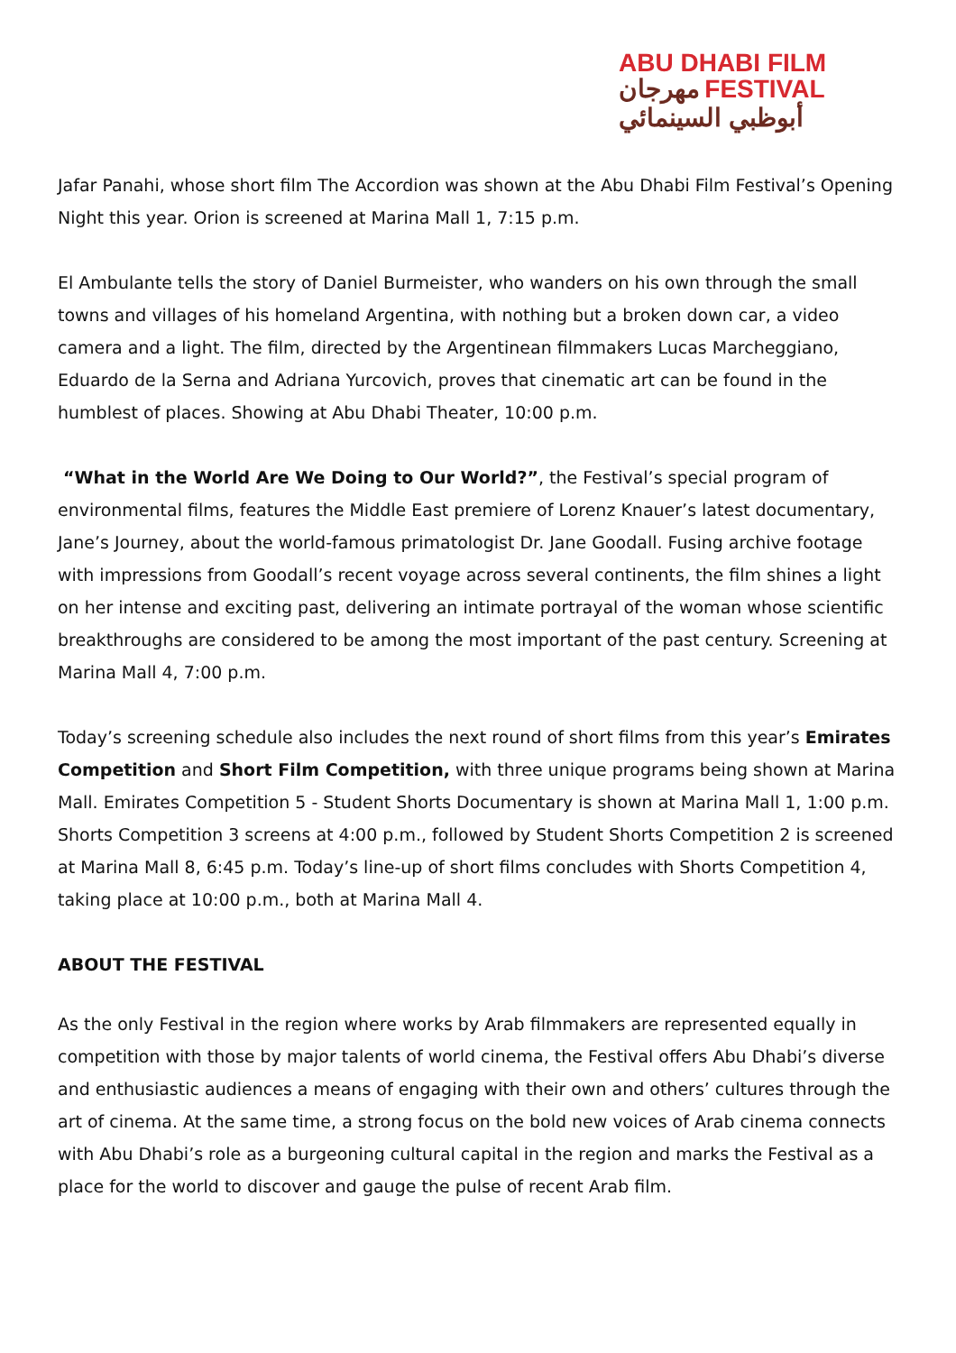ABU DHABI FILM
مهرجان FESTIVAL
أبوظبي السينمائي
Jafar Panahi, whose short film The Accordion was shown at the Abu Dhabi Film Festival’s Opening Night this year. Orion is screened at Marina Mall 1, 7:15 p.m.
El Ambulante tells the story of Daniel Burmeister, who wanders on his own through the small towns and villages of his homeland Argentina, with nothing but a broken down car, a video camera and a light. The film, directed by the Argentinean filmmakers Lucas Marcheggiano, Eduardo de la Serna and Adriana Yurcovich, proves that cinematic art can be found in the humblest of places. Showing at Abu Dhabi Theater, 10:00 p.m.
“What in the World Are We Doing to Our World?”, the Festival’s special program of environmental films, features the Middle East premiere of Lorenz Knauer’s latest documentary, Jane’s Journey, about the world-famous primatologist Dr. Jane Goodall. Fusing archive footage with impressions from Goodall’s recent voyage across several continents, the film shines a light on her intense and exciting past, delivering an intimate portrayal of the woman whose scientific breakthroughs are considered to be among the most important of the past century. Screening at Marina Mall 4, 7:00 p.m.
Today’s screening schedule also includes the next round of short films from this year’s Emirates Competition and Short Film Competition, with three unique programs being shown at Marina Mall. Emirates Competition 5 - Student Shorts Documentary is shown at Marina Mall 1, 1:00 p.m. Shorts Competition 3 screens at 4:00 p.m., followed by Student Shorts Competition 2 is screened at Marina Mall 8, 6:45 p.m. Today’s line-up of short films concludes with Shorts Competition 4, taking place at 10:00 p.m., both at Marina Mall 4.
ABOUT THE FESTIVAL
As the only Festival in the region where works by Arab filmmakers are represented equally in competition with those by major talents of world cinema, the Festival offers Abu Dhabi’s diverse and enthusiastic audiences a means of engaging with their own and others’ cultures through the art of cinema. At the same time, a strong focus on the bold new voices of Arab cinema connects with Abu Dhabi’s role as a burgeoning cultural capital in the region and marks the Festival as a place for the world to discover and gauge the pulse of recent Arab film.